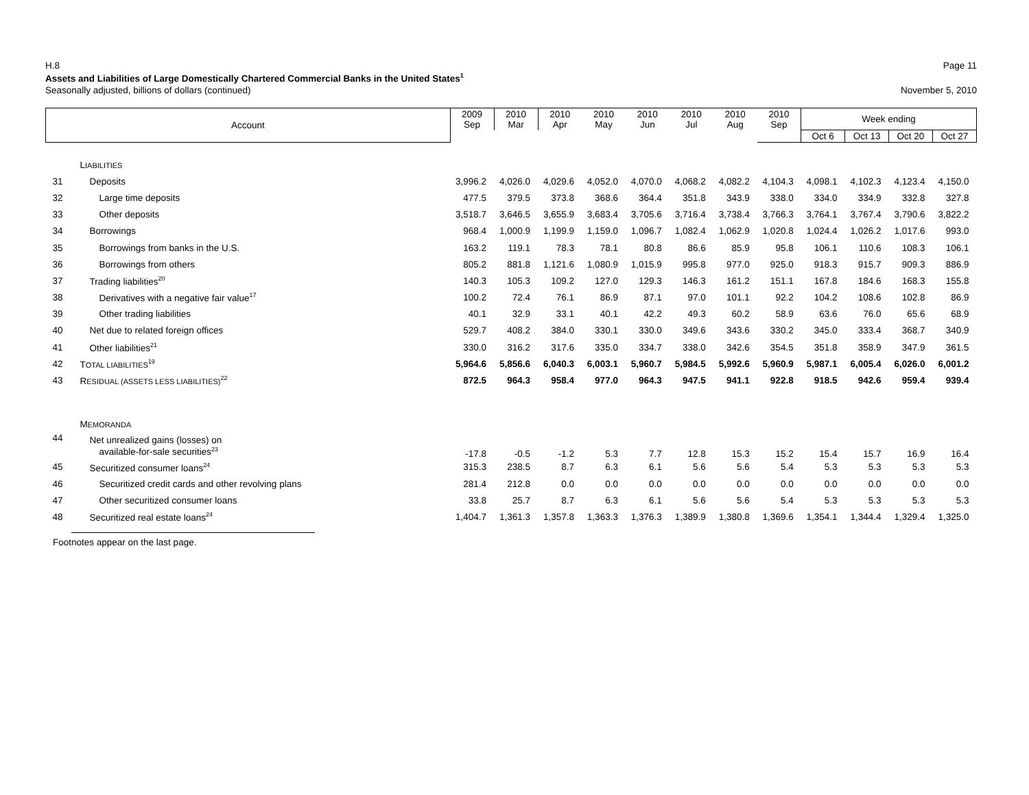H.8 Page 11
Assets and Liabilities of Large Domestically Chartered Commercial Banks in the United States<sup>1</sup>
Seasonally adjusted, billions of dollars (continued) November 5, 2010
| Account | | 2009 Sep | 2010 Mar | 2010 Apr | 2010 May | 2010 Jun | 2010 Jul | 2010 Aug | 2010 Sep | Week ending | | | |
| --- | --- | --- | --- | --- | --- | --- | --- | --- | --- | --- | --- | --- | --- |
| | | | | | | | | | | Oct 6 | Oct 13 | Oct 20 | Oct 27 |
| | L IABILITIES | | | | | | | | | | | | |
| 31 | Deposits | 3,996.2 | 4,026.0 | 4,029.6 | 4,052.0 | 4,070.0 | 4,068.2 | 4,082.2 | 4,104.3 | 4,098.1 | 4,102.3 | 4,123.4 | 4,150.0 |
| 32 | Large time deposits | 477.5 | 379.5 | 373.8 | 368.6 | 364.4 | 351.8 | 343.9 | 338.0 | 334.0 | 334.9 | 332.8 | 327.8 |
| 33 | Other deposits | 3,518.7 | 3,646.5 | 3,655.9 | 3,683.4 | 3,705.6 | 3,716.4 | 3,738.4 | 3,766.3 | 3,764.1 | 3,767.4 | 3,790.6 | 3,822.2 |
| 34 | Borrowings | 968.4 | 1,000.9 | 1,199.9 | 1,159.0 | 1,096.7 | 1,082.4 | 1,062.9 | 1,020.8 | 1,024.4 | 1,026.2 | 1,017.6 | 993.0 |
| 35 | Borrowings from banks in the U.S. | 163.2 | 119.1 | 78.3 | 78.1 | 80.8 | 86.6 | 85.9 | 95.8 | 106.1 | 110.6 | 108.3 | 106.1 |
| 36 | Borrowings from others | 805.2 | 881.8 | 1,121.6 | 1,080.9 | 1,015.9 | 995.8 | 977.0 | 925.0 | 918.3 | 915.7 | 909.3 | 886.9 |
| 37 | Trading liabilities<sup>20</sup> | 140.3 | 105.3 | 109.2 | 127.0 | 129.3 | 146.3 | 161.2 | 151.1 | 167.8 | 184.6 | 168.3 | 155.8 |
| 38 | Derivatives with a negative fair value<sup>17</sup> | 100.2 | 72.4 | 76.1 | 86.9 | 87.1 | 97.0 | 101.1 | 92.2 | 104.2 | 108.6 | 102.8 | 86.9 |
| 39 | Other trading liabilities | 40.1 | 32.9 | 33.1 | 40.1 | 42.2 | 49.3 | 60.2 | 58.9 | 63.6 | 76.0 | 65.6 | 68.9 |
| 40 | Net due to related foreign offices | 529.7 | 408.2 | 384.0 | 330.1 | 330.0 | 349.6 | 343.6 | 330.2 | 345.0 | 333.4 | 368.7 | 340.9 |
| 41 | Other liabilities<sup>21</sup> | 330.0 | 316.2 | 317.6 | 335.0 | 334.7 | 338.0 | 342.6 | 354.5 | 351.8 | 358.9 | 347.9 | 361.5 |
| 42 | T OTAL LIABILITIES<sup>19</sup> | 5,964.6 | 5,856.6 | 6,040.3 | 6,003.1 | 5,960.7 | 5,984.5 | 5,992.6 | 5,960.9 | 5,987.1 | 6,005.4 | 6,026.0 | 6,001.2 |
| 43 | R ESIDUAL (ASSETS LESS LIABILITIES)<sup>22</sup> | 872.5 | 964.3 | 958.4 | 977.0 | 964.3 | 947.5 | 941.1 | 922.8 | 918.5 | 942.6 | 959.4 | 939.4 |
| | M EMORANDA | | | | | | | | | | | | |
| 44 | Net unrealized gains (losses) on available-for-sale securities<sup>23</sup> | -17.8 | -0.5 | -1.2 | 5.3 | 7.7 | 12.8 | 15.3 | 15.2 | 15.4 | 15.7 | 16.9 | 16.4 |
| 45 | Securitized consumer loans<sup>24</sup> | 315.3 | 238.5 | 8.7 | 6.3 | 6.1 | 5.6 | 5.6 | 5.4 | 5.3 | 5.3 | 5.3 | 5.3 |
| 46 | Securitized credit cards and other revolving plans | 281.4 | 212.8 | 0.0 | 0.0 | 0.0 | 0.0 | 0.0 | 0.0 | 0.0 | 0.0 | 0.0 | 0.0 |
| 47 | Other securitized consumer loans | 33.8 | 25.7 | 8.7 | 6.3 | 6.1 | 5.6 | 5.6 | 5.4 | 5.3 | 5.3 | 5.3 | 5.3 |
| 48 | Securitized real estate loans<sup>24</sup> | 1,404.7 | 1,361.3 | 1,357.8 | 1,363.3 | 1,376.3 | 1,389.9 | 1,380.8 | 1,369.6 | 1,354.1 | 1,344.4 | 1,329.4 | 1,325.0 |
Footnotes appear on the last page.